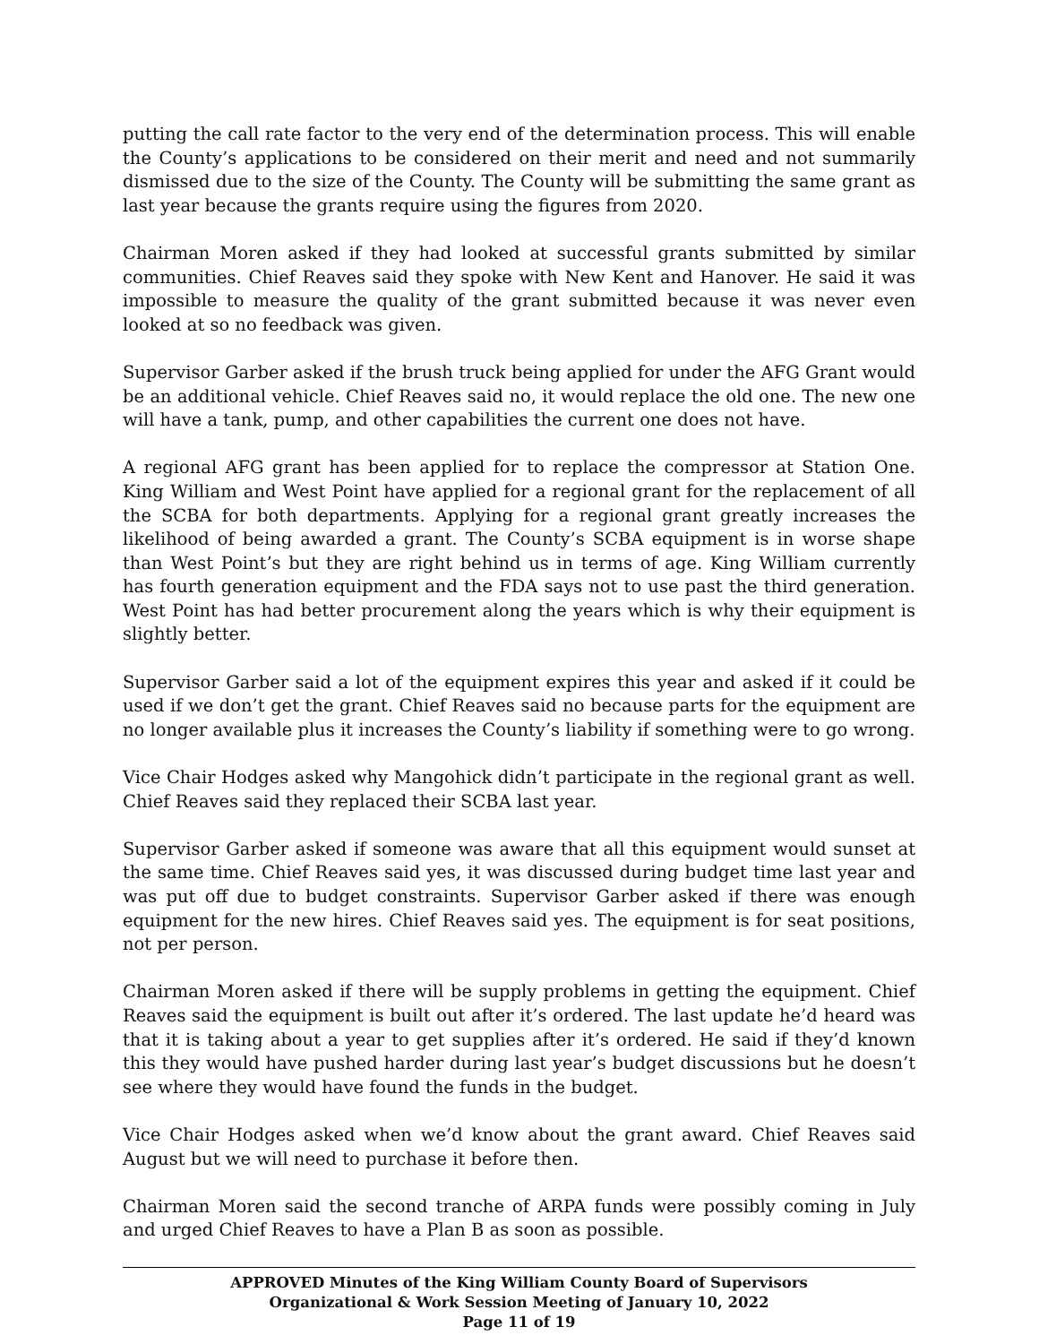putting the call rate factor to the very end of the determination process. This will enable the County’s applications to be considered on their merit and need and not summarily dismissed due to the size of the County. The County will be submitting the same grant as last year because the grants require using the figures from 2020.
Chairman Moren asked if they had looked at successful grants submitted by similar communities. Chief Reaves said they spoke with New Kent and Hanover. He said it was impossible to measure the quality of the grant submitted because it was never even looked at so no feedback was given.
Supervisor Garber asked if the brush truck being applied for under the AFG Grant would be an additional vehicle. Chief Reaves said no, it would replace the old one. The new one will have a tank, pump, and other capabilities the current one does not have.
A regional AFG grant has been applied for to replace the compressor at Station One. King William and West Point have applied for a regional grant for the replacement of all the SCBA for both departments. Applying for a regional grant greatly increases the likelihood of being awarded a grant. The County’s SCBA equipment is in worse shape than West Point’s but they are right behind us in terms of age. King William currently has fourth generation equipment and the FDA says not to use past the third generation. West Point has had better procurement along the years which is why their equipment is slightly better.
Supervisor Garber said a lot of the equipment expires this year and asked if it could be used if we don’t get the grant. Chief Reaves said no because parts for the equipment are no longer available plus it increases the County’s liability if something were to go wrong.
Vice Chair Hodges asked why Mangohick didn’t participate in the regional grant as well. Chief Reaves said they replaced their SCBA last year.
Supervisor Garber asked if someone was aware that all this equipment would sunset at the same time. Chief Reaves said yes, it was discussed during budget time last year and was put off due to budget constraints. Supervisor Garber asked if there was enough equipment for the new hires. Chief Reaves said yes. The equipment is for seat positions, not per person.
Chairman Moren asked if there will be supply problems in getting the equipment. Chief Reaves said the equipment is built out after it’s ordered. The last update he’d heard was that it is taking about a year to get supplies after it’s ordered. He said if they’d known this they would have pushed harder during last year’s budget discussions but he doesn’t see where they would have found the funds in the budget.
Vice Chair Hodges asked when we’d know about the grant award. Chief Reaves said August but we will need to purchase it before then.
Chairman Moren said the second tranche of ARPA funds were possibly coming in July and urged Chief Reaves to have a Plan B as soon as possible.
APPROVED Minutes of the King William County Board of Supervisors
Organizational & Work Session Meeting of January 10, 2022
Page 11 of 19